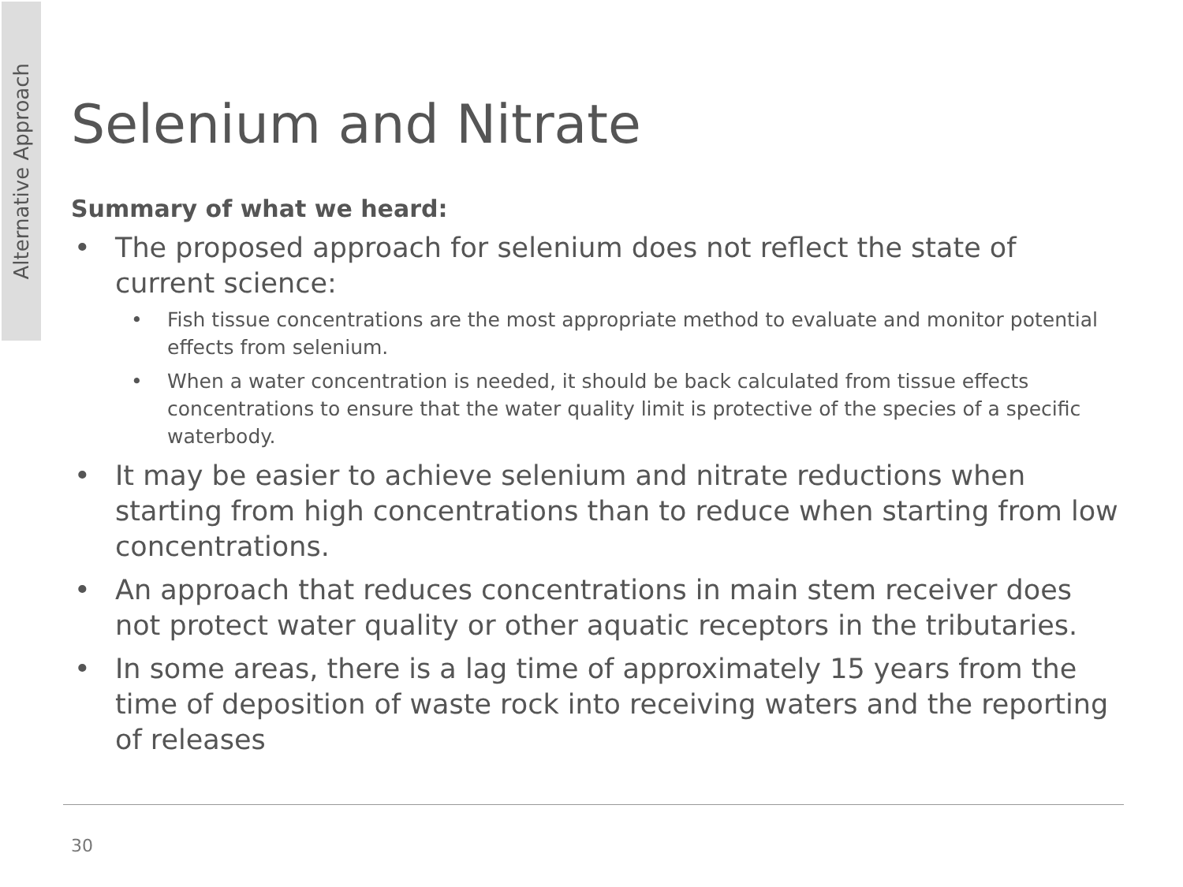Alternative Approach
Selenium and Nitrate
Summary of what we heard:
• The proposed approach for selenium does not reflect the state of current science:
• Fish tissue concentrations are the most appropriate method to evaluate and monitor potential effects from selenium.
• When a water concentration is needed, it should be back calculated from tissue effects concentrations to ensure that the water quality limit is protective of the species of a specific waterbody.
• It may be easier to achieve selenium and nitrate reductions when starting from high concentrations than to reduce when starting from low concentrations.
• An approach that reduces concentrations in main stem receiver does not protect water quality or other aquatic receptors in the tributaries.
• In some areas, there is a lag time of approximately 15 years from the time of deposition of waste rock into receiving waters and the reporting of releases
30